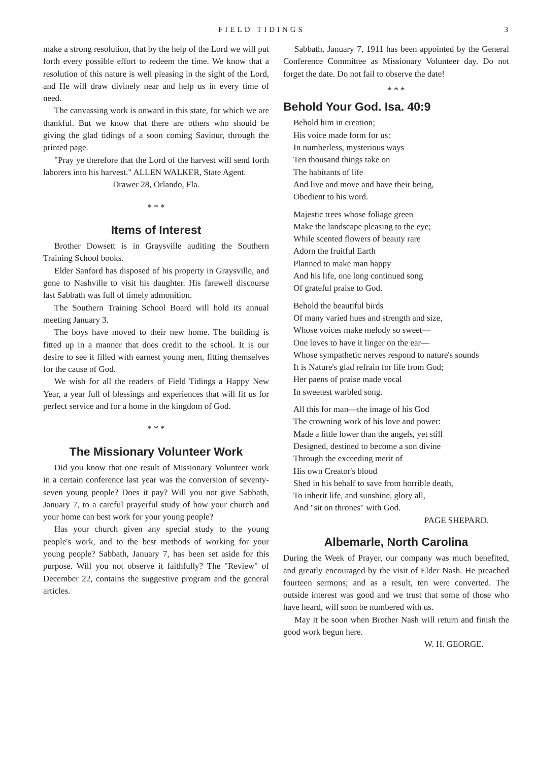FIELD TIDINGS 3
make a strong resolution, that by the help of the Lord we will put forth every possible effort to redeem the time. We know that a resolution of this nature is well pleasing in the sight of the Lord, and He will draw divinely near and help us in every time of need.
The canvassing work is onward in this state, for which we are thankful. But we know that there are others who should be giving the glad tidings of a soon coming Saviour, through the printed page.
"Pray ye therefore that the Lord of the harvest will send forth laborers into his harvest." ALLEN WALKER, State Agent.
Drawer 28, Orlando, Fla.
* * *
Items of Interest
Brother Dowsett is in Graysville auditing the Southern Training School books.
Elder Sanford has disposed of his property in Graysville, and gone to Nashville to visit his daughter. His farewell discourse last Sabbath was full of timely admonition.
The Southern Training School Board will hold its annual meeting January 3.
The boys have moved to their new home. The building is fitted up in a manner that does credit to the school. It is our desire to see it filled with earnest young men, fitting themselves for the cause of God.
We wish for all the readers of Field Tidings a Happy New Year, a year full of blessings and experiences that will fit us for perfect service and for a home in the kingdom of God.
* * *
The Missionary Volunteer Work
Did you know that one result of Missionary Volunteer work in a certain conference last year was the conversion of seventy-seven young people? Does it pay? Will you not give Sabbath, January 7, to a careful prayerful study of how your church and your home can best work for your young people?
Has your church given any special study to the young people's work, and to the best methods of working for your young people? Sabbath, January 7, has been set aside for this purpose. Will you not observe it faithfully? The "Review" of December 22, contains the suggestive program and the general articles.
Sabbath, January 7, 1911 has been appointed by the General Conference Committee as Missionary Volunteer day. Do not forget the date. Do not fail to observe the date!
* * *
Behold Your God. Isa. 40:9
Behold him in creation;
His voice made form for us:
In numberless, mysterious ways
Ten thousand things take on
The habitants of life
And live and move and have their being,
Obedient to his word.
Majestic trees whose foliage green
Make the landscape pleasing to the eye;
While scented flowers of beauty rare
Adorn the fruitful Earth
Planned to make man happy
And his life, one long continued song
Of grateful praise to God.
Behold the beautiful birds
Of many varied hues and strength and size,
Whose voices make melody so sweet—
One loves to have it linger on the ear—
Whose sympathetic nerves respond to nature's sounds
It is Nature's glad refrain for life from God;
Her paens of praise made vocal
In sweetest warbled song.
All this for man—the image of his God
The crowning work of his love and power:
Made a little lower than the angels, yet still
Designed, destined to become a son divine
Through the exceeding merit of
His own Creator's blood
Shed in his behalf to save from horrible death,
To inherit life, and sunshine, glory all,
And "sit on thrones" with God.
PAGE SHEPARD.
Albemarle, North Carolina
During the Week of Prayer, our company was much benefited, and greatly encouraged by the visit of Elder Nash. He preached fourteen sermons; and as a result, ten were converted. The outside interest was good and we trust that some of those who have heard, will soon be numbered with us.
May it be soon when Brother Nash will return and finish the good work begun here.
W. H. GEORGE.